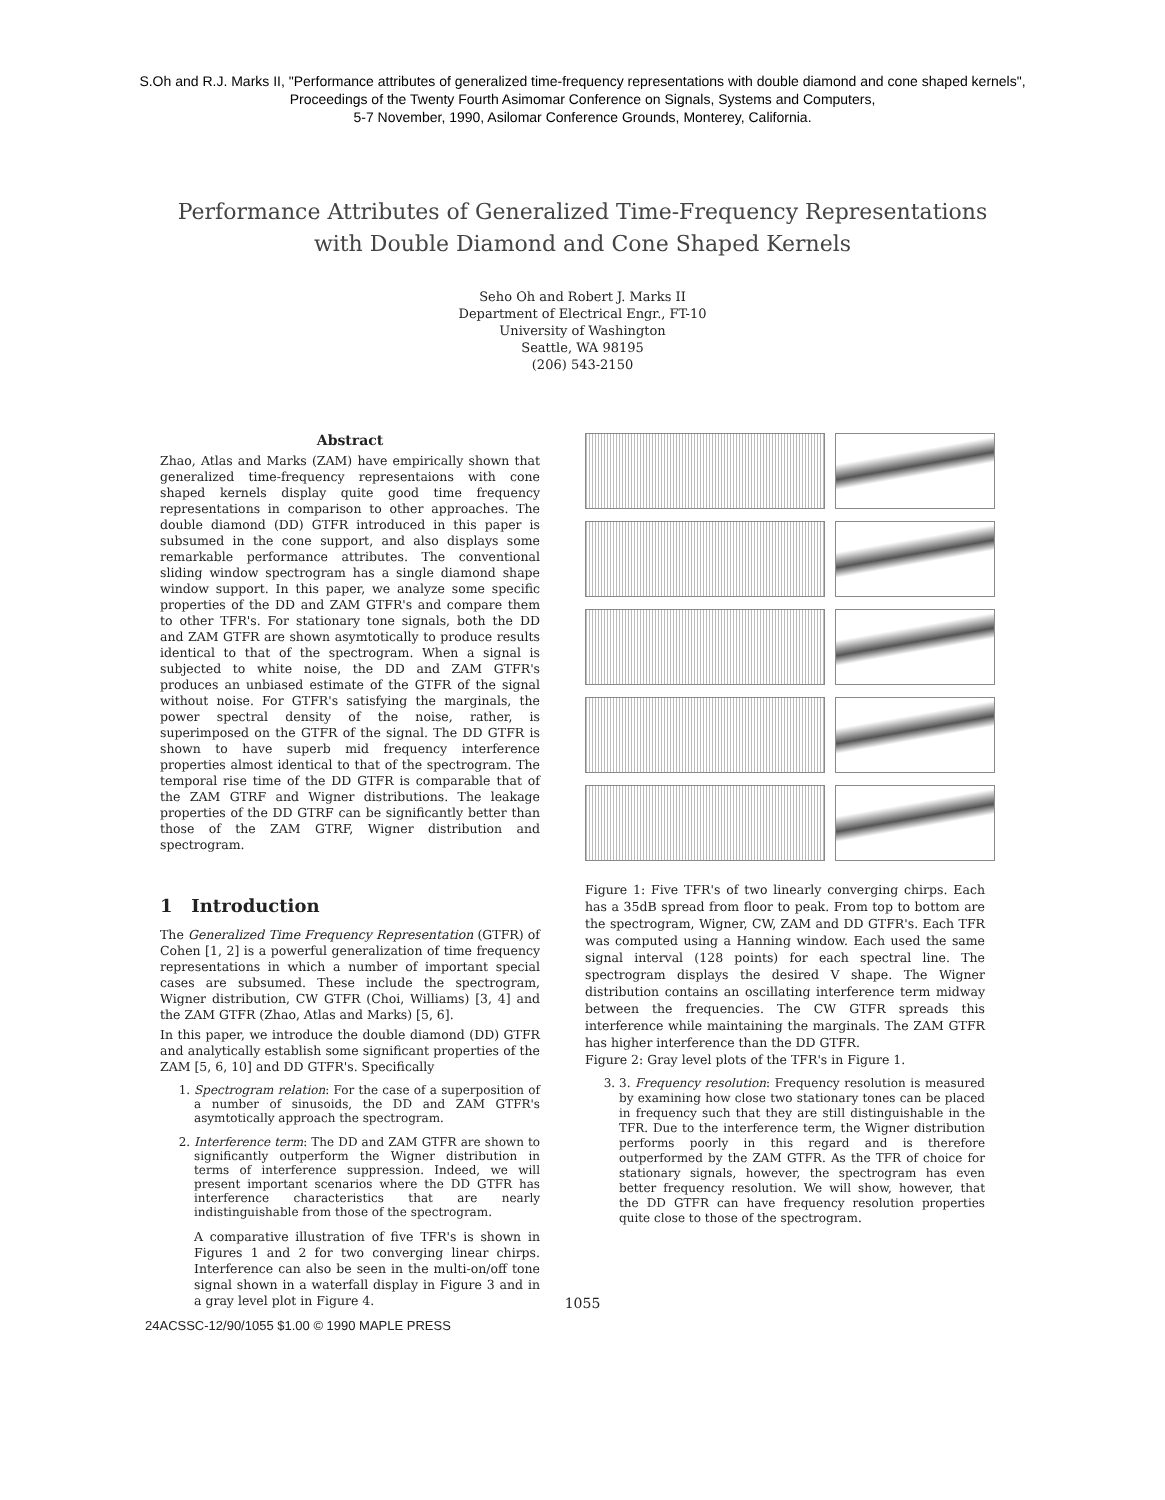S.Oh and R.J. Marks II, "Performance attributes of generalized time-frequency representations with double diamond and cone shaped kernels",
Proceedings of the Twenty Fourth Asimomar Conference on Signals, Systems and Computers,
5-7 November, 1990, Asilomar Conference Grounds, Monterey, California.
Performance Attributes of Generalized Time-Frequency Representations
with Double Diamond and Cone Shaped Kernels
Seho Oh and Robert J. Marks II
Department of Electrical Engr., FT-10
University of Washington
Seattle, WA 98195
(206) 543-2150
Abstract
Zhao, Atlas and Marks (ZAM) have empirically shown that generalized time-frequency representaions with cone shaped kernels display quite good time frequency representations in comparison to other approaches. The double diamond (DD) GTFR introduced in this paper is subsumed in the cone support, and also displays some remarkable performance attributes. The conventional sliding window spectrogram has a single diamond shape window support. In this paper, we analyze some specific properties of the DD and ZAM GTFR's and compare them to other TFR's. For stationary tone signals, both the DD and ZAM GTFR are shown asymtotically to produce results identical to that of the spectrogram. When a signal is subjected to white noise, the DD and ZAM GTFR's produces an unbiased estimate of the GTFR of the signal without noise. For GTFR's satisfying the marginals, the power spectral density of the noise, rather, is superimposed on the GTFR of the signal. The DD GTFR is shown to have superb mid frequency interference properties almost identical to that of the spectrogram. The temporal rise time of the DD GTFR is comparable that of the ZAM GTRF and Wigner distributions. The leakage properties of the DD GTRF can be significantly better than those of the ZAM GTRF, Wigner distribution and spectrogram.
1 Introduction
The Generalized Time Frequency Representation (GTFR) of Cohen [1, 2] is a powerful generalization of time frequency representations in which a number of important special cases are subsumed. These include the spectrogram, Wigner distribution, CW GTFR (Choi, Williams) [3, 4] and the ZAM GTFR (Zhao, Atlas and Marks) [5, 6].
In this paper, we introduce the double diamond (DD) GTFR and analytically establish some significant properties of the ZAM [5, 6, 10] and DD GTFR's. Specifically
1. Spectrogram relation: For the case of a superposition of a number of sinusoids, the DD and ZAM GTFR's asymtotically approach the spectrogram.
2. Interference term: The DD and ZAM GTFR are shown to significantly outperform the Wigner distribution in terms of interference suppression. Indeed, we will present important scenarios where the DD GTFR has interference characteristics that are nearly indistinguishable from those of the spectrogram.
A comparative illustration of five TFR's is shown in Figures 1 and 2 for two converging linear chirps. Interference can also be seen in the multi-on/off tone signal shown in a waterfall display in Figure 3 and in a gray level plot in Figure 4.
Figure 1: Five TFR's of two linearly converging chirps. Each has a 35dB spread from floor to peak. From top to bottom are the spectrogram, Wigner, CW, ZAM and DD GTFR's. Each TFR was computed using a Hanning window. Each used the same signal interval (128 points) for each spectral line. The spectrogram displays the desired V shape. The Wigner distribution contains an oscillating interference term midway between the frequencies. The CW GTFR spreads this interference while maintaining the marginals. The ZAM GTFR has higher interference than the DD GTFR.
Figure 2: Gray level plots of the TFR's in Figure 1.
3. 3. Frequency resolution: Frequency resolution is measured by examining how close two stationary tones can be placed in frequency such that they are still distinguishable in the TFR. Due to the interference term, the Wigner distribution performs poorly in this regard and is therefore outperformed by the ZAM GTFR. As the TFR of choice for stationary signals, however, the spectrogram has even better frequency resolution. We will show, however, that the DD GTFR can have frequency resolution properties quite close to those of the spectrogram.
1055
24ACSSC-12/90/1055 $1.00 © 1990 MAPLE PRESS